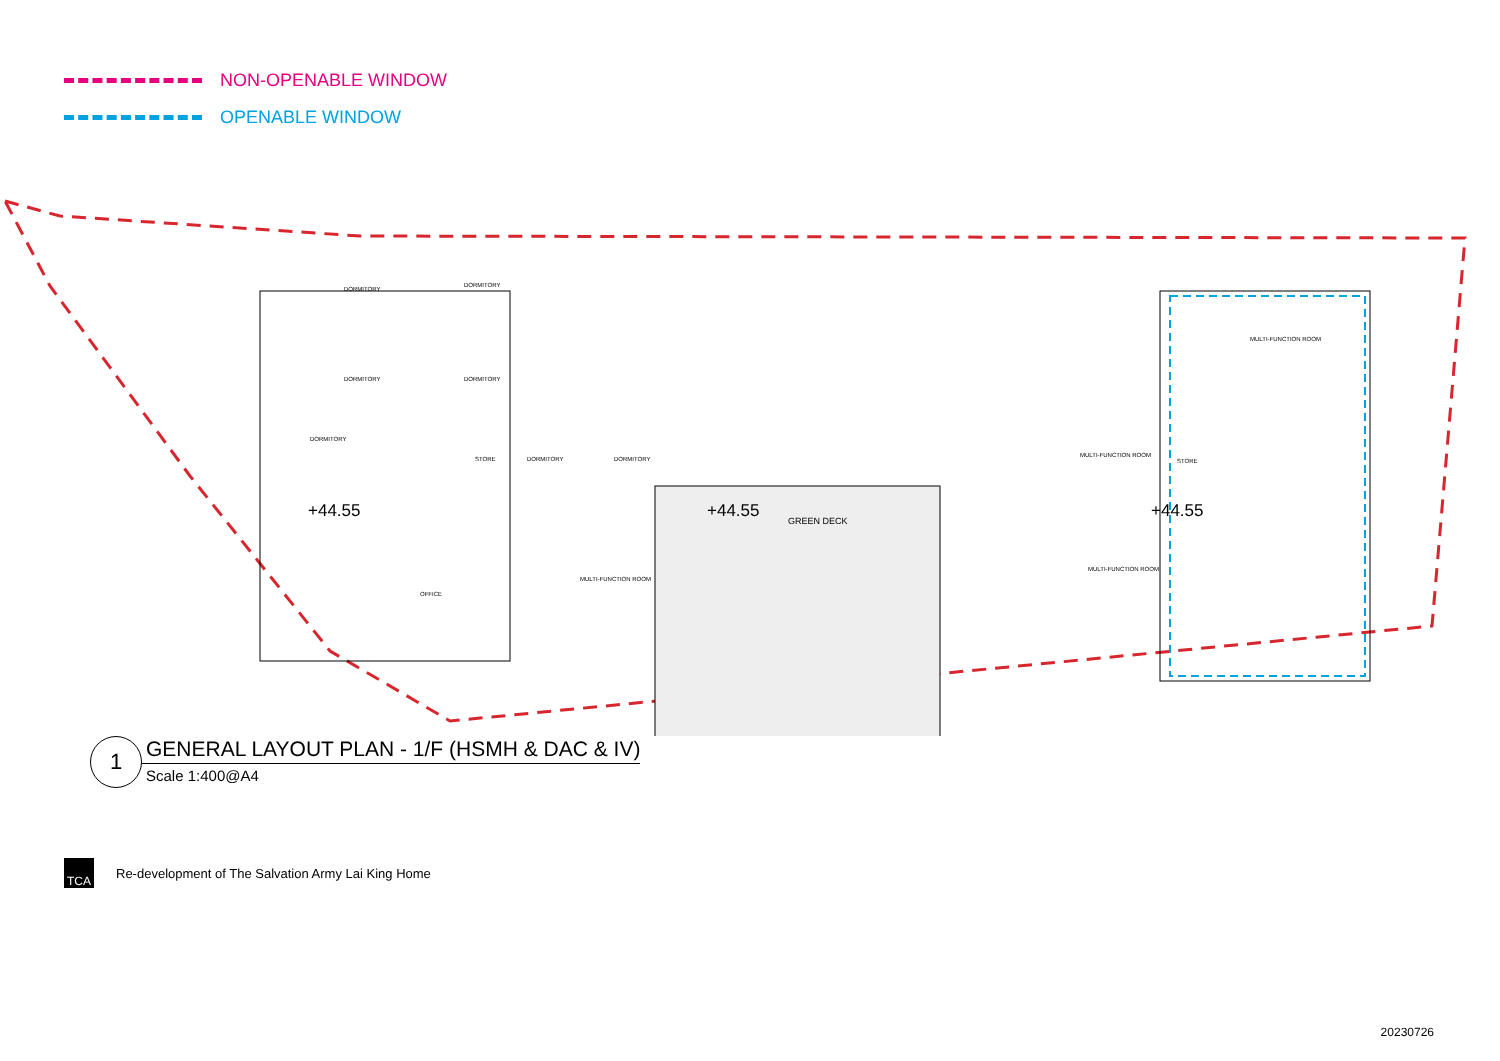NON-OPENABLE WINDOW
OPENABLE WINDOW
DORMITORY
DORMITORY
DORMITORY DORMITORY
DORMITORY
STORE DORMITORY DORMITORY
MULTI-FUNCTION ROOM
MULTI-FUNCTION ROOM
STORE
MULTI-FUNCTION ROOM
OFFICE
MULTI-FUNCTION ROOM
GREEN DECK
+44.55 +44.55 +44.55
1
GENERAL LAYOUT PLAN - 1/F (HSMH & DAC & IV)
Scale 1:400@A4
TCA
Re-development of The Salvation Army Lai King Home
20230726